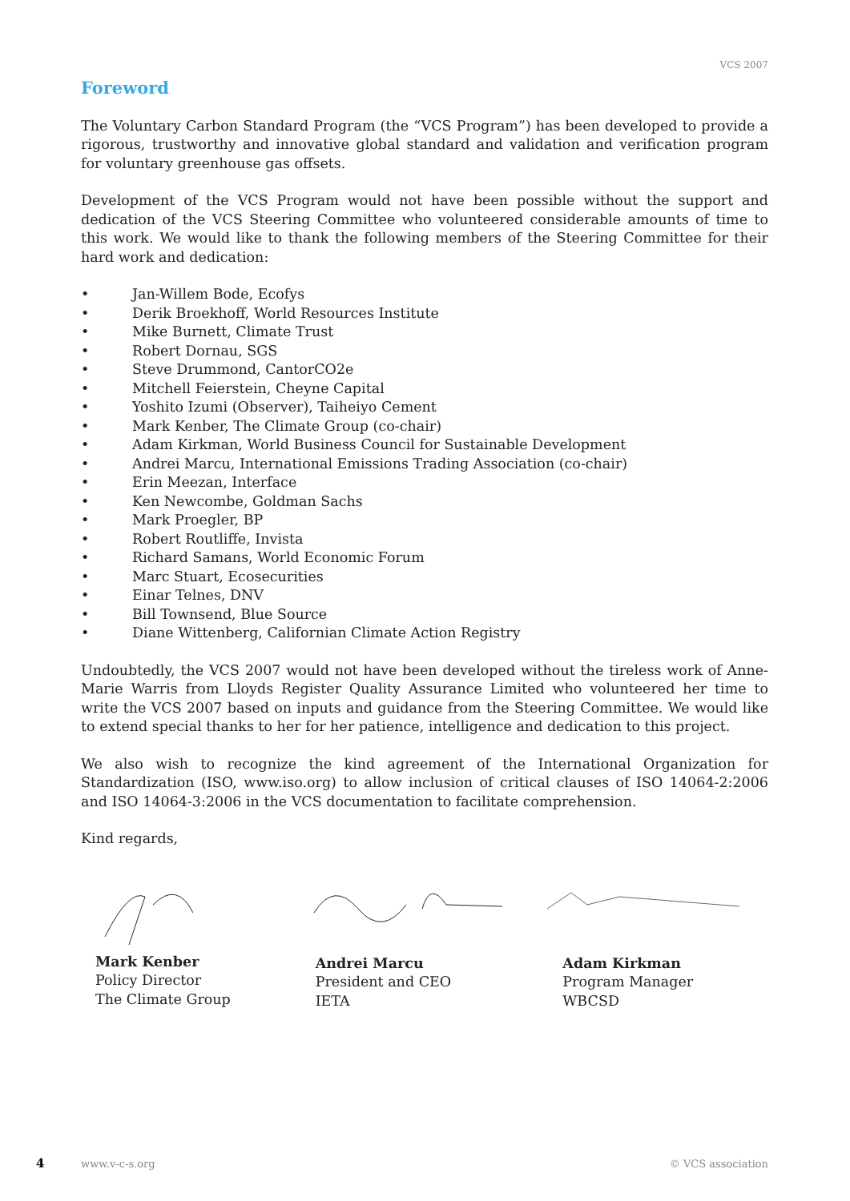VCS 2007
Foreword
The Voluntary Carbon Standard Program (the “VCS Program”) has been developed to provide a rigorous, trustworthy and innovative global standard and validation and verification program for voluntary greenhouse gas offsets.
Development of the VCS Program would not have been possible without the support and dedication of the VCS Steering Committee who volunteered considerable amounts of time to this work. We would like to thank the following members of the Steering Committee for their hard work and dedication:
• Jan-Willem Bode, Ecofys
• Derik Broekhoff, World Resources Institute
• Mike Burnett, Climate Trust
• Robert Dornau, SGS
• Steve Drummond, CantorCO2e
• Mitchell Feierstein, Cheyne Capital
• Yoshito Izumi (Observer), Taiheiyo Cement
• Mark Kenber, The Climate Group (co-chair)
• Adam Kirkman, World Business Council for Sustainable Development
• Andrei Marcu, International Emissions Trading Association (co-chair)
• Erin Meezan, Interface
• Ken Newcombe, Goldman Sachs
• Mark Proegler, BP
• Robert Routliffe, Invista
• Richard Samans, World Economic Forum
• Marc Stuart, Ecosecurities
• Einar Telnes, DNV
• Bill Townsend, Blue Source
• Diane Wittenberg, Californian Climate Action Registry
Undoubtedly, the VCS 2007 would not have been developed without the tireless work of Anne-Marie Warris from Lloyds Register Quality Assurance Limited who volunteered her time to write the VCS 2007 based on inputs and guidance from the Steering Committee. We would like to extend special thanks to her for her patience, intelligence and dedication to this project.
We also wish to recognize the kind agreement of the International Organization for Standardization (ISO, www.iso.org) to allow inclusion of critical clauses of ISO 14064-2:2006 and ISO 14064-3:2006 in the VCS documentation to facilitate comprehension.
Kind regards,
Mark Kenber
Policy Director
The Climate Group
Andrei Marcu
President and CEO
IETA
Adam Kirkman
Program Manager
WBCSD
4 www.v-c-s.org © VCS association